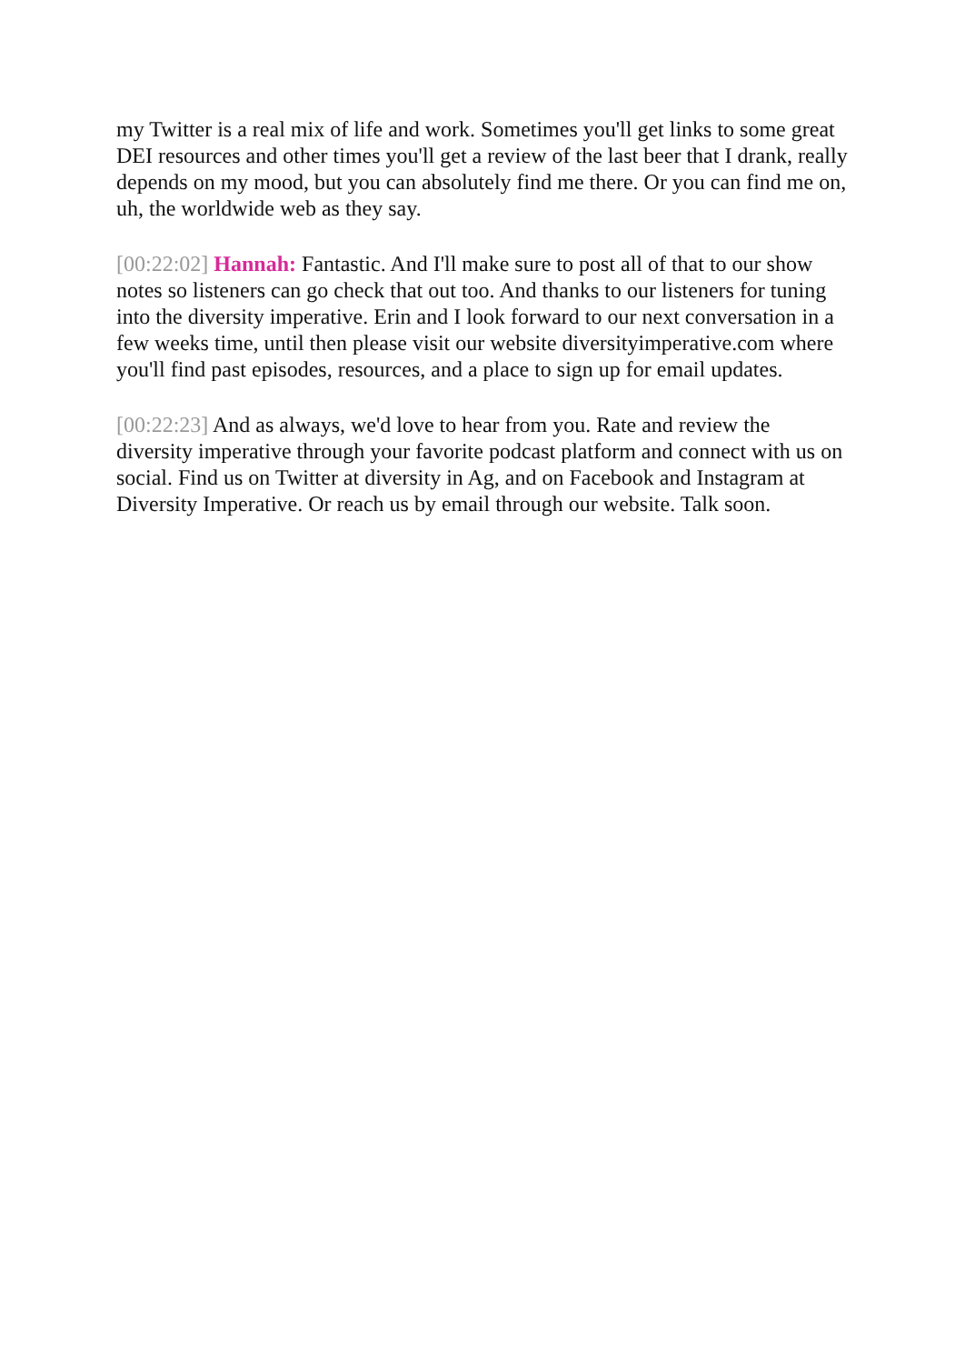my Twitter is a real mix of life and work. Sometimes you'll get links to some great DEI resources and other times you'll get a review of the last beer that I drank, really depends on my mood, but you can absolutely find me there. Or you can find me on, uh, the worldwide web as they say.
[00:22:02] Hannah: Fantastic. And I'll make sure to post all of that to our show notes so listeners can go check that out too. And thanks to our listeners for tuning into the diversity imperative. Erin and I look forward to our next conversation in a few weeks time, until then please visit our website diversityimperative.com where you'll find past episodes, resources, and a place to sign up for email updates.
[00:22:23] And as always, we'd love to hear from you. Rate and review the diversity imperative through your favorite podcast platform and connect with us on social. Find us on Twitter at diversity in Ag, and on Facebook and Instagram at Diversity Imperative. Or reach us by email through our website. Talk soon.